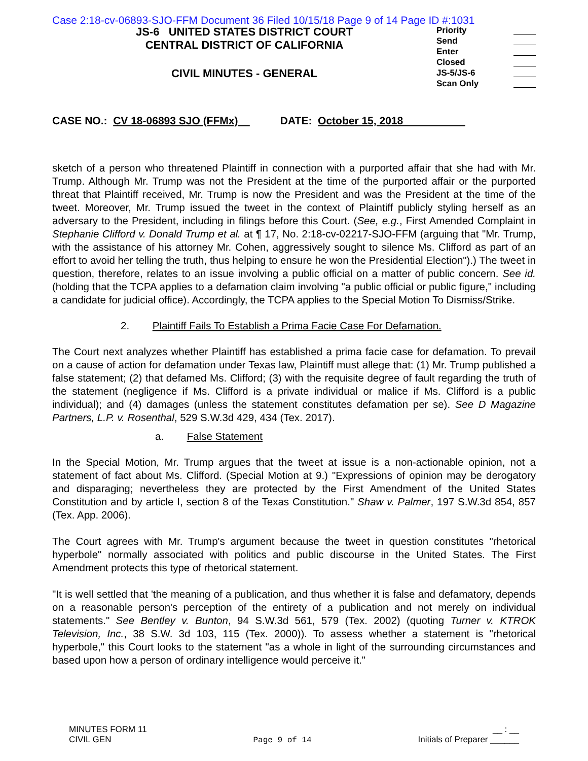Case 2:18-cv-06893-SJO-FFM Document 36 Filed 10/15/18 Page 9 of 14 Page ID #:1031
JS-6 UNITED STATES DISTRICT COURT
CENTRAL DISTRICT OF CALIFORNIA
CIVIL MINUTES - GENERAL
Priority
Send
Enter
Closed
JS-5/JS-6
Scan Only
CASE NO.: CV 18-06893 SJO (FFMx) DATE: October 15, 2018
sketch of a person who threatened Plaintiff in connection with a purported affair that she had with Mr. Trump. Although Mr. Trump was not the President at the time of the purported affair or the purported threat that Plaintiff received, Mr. Trump is now the President and was the President at the time of the tweet. Moreover, Mr. Trump issued the tweet in the context of Plaintiff publicly styling herself as an adversary to the President, including in filings before this Court. (See, e.g., First Amended Complaint in Stephanie Clifford v. Donald Trump et al. at ¶ 17, No. 2:18-cv-02217-SJO-FFM (arguing that "Mr. Trump, with the assistance of his attorney Mr. Cohen, aggressively sought to silence Ms. Clifford as part of an effort to avoid her telling the truth, thus helping to ensure he won the Presidential Election").) The tweet in question, therefore, relates to an issue involving a public official on a matter of public concern. See id. (holding that the TCPA applies to a defamation claim involving "a public official or public figure," including a candidate for judicial office). Accordingly, the TCPA applies to the Special Motion To Dismiss/Strike.
2. Plaintiff Fails To Establish a Prima Facie Case For Defamation.
The Court next analyzes whether Plaintiff has established a prima facie case for defamation. To prevail on a cause of action for defamation under Texas law, Plaintiff must allege that: (1) Mr. Trump published a false statement; (2) that defamed Ms. Clifford; (3) with the requisite degree of fault regarding the truth of the statement (negligence if Ms. Clifford is a private individual or malice if Ms. Clifford is a public individual); and (4) damages (unless the statement constitutes defamation per se). See D Magazine Partners, L.P. v. Rosenthal, 529 S.W.3d 429, 434 (Tex. 2017).
a. False Statement
In the Special Motion, Mr. Trump argues that the tweet at issue is a non-actionable opinion, not a statement of fact about Ms. Clifford. (Special Motion at 9.) "Expressions of opinion may be derogatory and disparaging; nevertheless they are protected by the First Amendment of the United States Constitution and by article I, section 8 of the Texas Constitution." Shaw v. Palmer, 197 S.W.3d 854, 857 (Tex. App. 2006).
The Court agrees with Mr. Trump's argument because the tweet in question constitutes "rhetorical hyperbole" normally associated with politics and public discourse in the United States. The First Amendment protects this type of rhetorical statement.
"It is well settled that 'the meaning of a publication, and thus whether it is false and defamatory, depends on a reasonable person's perception of the entirety of a publication and not merely on individual statements." See Bentley v. Bunton, 94 S.W.3d 561, 579 (Tex. 2002) (quoting Turner v. KTROK Television, Inc., 38 S.W. 3d 103, 115 (Tex. 2000)). To assess whether a statement is "rhetorical hyperbole," this Court looks to the statement "as a whole in light of the surrounding circumstances and based upon how a person of ordinary intelligence would perceive it."
MINUTES FORM 11
CIVIL GEN
Page 9 of 14
__ : __
Initials of Preparer ______